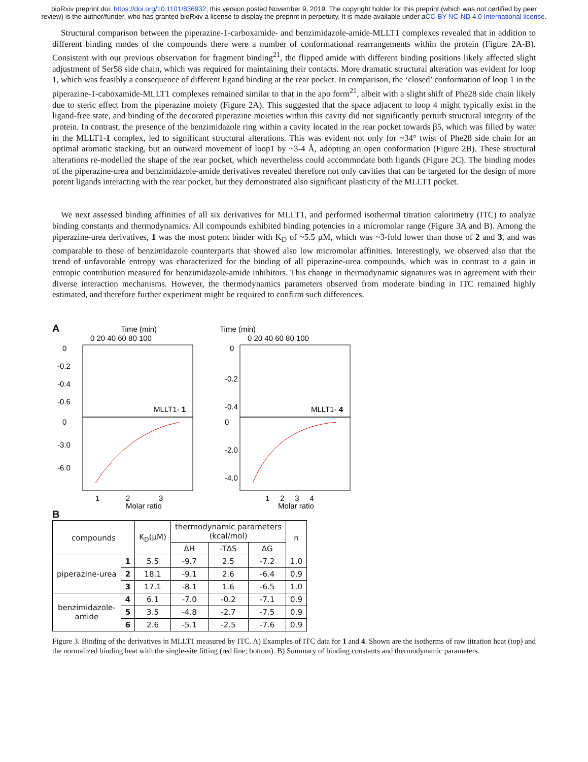bioRxiv preprint doi: https://doi.org/10.1101/836932; this version posted November 9, 2019. The copyright holder for this preprint (which was not certified by peer review) is the author/funder, who has granted bioRxiv a license to display the preprint in perpetuity. It is made available under aCC-BY-NC-ND 4.0 International license.
Structural comparison between the piperazine-1-carboxamide- and benzimidazole-amide-MLLT1 complexes revealed that in addition to different binding modes of the compounds there were a number of conformational rearrangements within the protein (Figure 2A-B). Consistent with our previous observation for fragment binding<sup>21</sup>, the flipped amide with different binding positions likely affected slight adjustment of Ser58 side chain, which was required for maintaining their contacts. More dramatic structural alteration was evident for loop 1, which was feasibly a consequence of different ligand binding at the rear pocket. In comparison, the ‘closed’ conformation of loop 1 in the piperazine-1-caboxamide-MLLT1 complexes remained similar to that in the apo form<sup>21</sup>, albeit with a slight shift of Phe28 side chain likely due to steric effect from the piperazine moiety (Figure 2A). This suggested that the space adjacent to loop 4 might typically exist in the ligand-free state, and binding of the decorated piperazine moieties within this cavity did not significantly perturb structural integrity of the protein. In contrast, the presence of the benzimidazole ring within a cavity located in the rear pocket towards β5, which was filled by water in the MLLT1-1 complex, led to significant structural alterations. This was evident not only for ~34° twist of Phe28 side chain for an optimal aromatic stacking, but an outward movement of loop1 by ~3-4 Å, adopting an open conformation (Figure 2B). These structural alterations re-modelled the shape of the rear pocket, which nevertheless could accommodate both ligands (Figure 2C). The binding modes of the piperazine-urea and benzimidazole-amide derivatives revealed therefore not only cavities that can be targeted for the design of more potent ligands interacting with the rear pocket, but they demonstrated also significant plasticity of the MLLT1 pocket.
We next assessed binding affinities of all six derivatives for MLLT1, and performed isothermal titration calorimetry (ITC) to analyze binding constants and thermodynamics. All compounds exhibited binding potencies in a micromolar range (Figure 3A and B). Among the piperazine-urea derivatives, 1 was the most potent binder with K<sub>D</sub> of ~5.5 µM, which was ~3-fold lower than those of 2 and 3, and was comparable to those of benzimidazole counterparts that showed also low micromolar affinities. Interestingly, we observed also that the trend of unfavorable entropy was characterized for the binding of all piperazine-urea compounds, which was in contrast to a gain in entropic contribution measured for benzimidazole-amide inhibitors. This change in thermodynamic signatures was in agreement with their diverse interaction mechanisms. However, the thermodynamics parameters observed from moderate binding in ITC remained highly estimated, and therefore further experiment might be required to confirm such differences.
A
Time (min)
0 20 40 60 80 100
0
-0.2
-0.4
-0.6
MLLT1- 1
0
-3.0
-6.0
1
2
3
Molar ratio
Time (min)
0 20 40 60 80 100
0
-0.2
-0.4
MLLT1- 4
0
-2.0
-4.0
1 2 3 4
Molar ratio
B
| compounds | | K<sub>D</sub>(µM) | thermodynamic parameters (kcal/mol) | | | n |
| --- | --- | --- | --- | --- | --- | --- |
| | | | ΔH | -TΔS | ΔG | |
| piperazine-urea | 1 | 5.5 | -9.7 | 2.5 | -7.2 | 1.0 |
| | 2 | 18.1 | -9.1 | 2.6 | -6.4 | 0.9 |
| | 3 | 17.1 | -8.1 | 1.6 | -6.5 | 1.0 |
| benzimidazole- amide | 4 | 6.1 | -7.0 | -0.2 | -7.1 | 0.9 |
| | 5 | 3.5 | -4.8 | -2.7 | -7.5 | 0.9 |
| | 6 | 2.6 | -5.1 | -2.5 | -7.6 | 0.9 |
Figure 3. Binding of the derivatives in MLLT1 measured by ITC. A) Examples of ITC data for 1 and 4. Shown are the isotherms of raw titration heat (top) and the normalized binding heat with the single-site fitting (red line; bottom). B) Summary of binding constants and thermodynamic parameters.